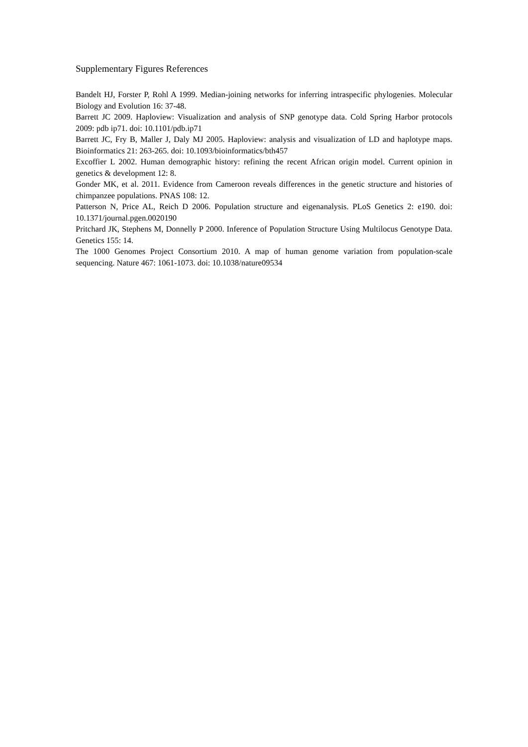Supplementary Figures References
Bandelt HJ, Forster P, Rohl A 1999. Median-joining networks for inferring intraspecific phylogenies. Molecular Biology and Evolution 16: 37-48.
Barrett JC 2009. Haploview: Visualization and analysis of SNP genotype data. Cold Spring Harbor protocols 2009: pdb ip71. doi: 10.1101/pdb.ip71
Barrett JC, Fry B, Maller J, Daly MJ 2005. Haploview: analysis and visualization of LD and haplotype maps. Bioinformatics 21: 263-265. doi: 10.1093/bioinformatics/bth457
Excoffier L 2002. Human demographic history: refining the recent African origin model. Current opinion in genetics & development 12: 8.
Gonder MK, et al. 2011. Evidence from Cameroon reveals differences in the genetic structure and histories of chimpanzee populations. PNAS 108: 12.
Patterson N, Price AL, Reich D 2006. Population structure and eigenanalysis. PLoS Genetics 2: e190. doi: 10.1371/journal.pgen.0020190
Pritchard JK, Stephens M, Donnelly P 2000. Inference of Population Structure Using Multilocus Genotype Data. Genetics 155: 14.
The 1000 Genomes Project Consortium 2010. A map of human genome variation from population-scale sequencing. Nature 467: 1061-1073. doi: 10.1038/nature09534